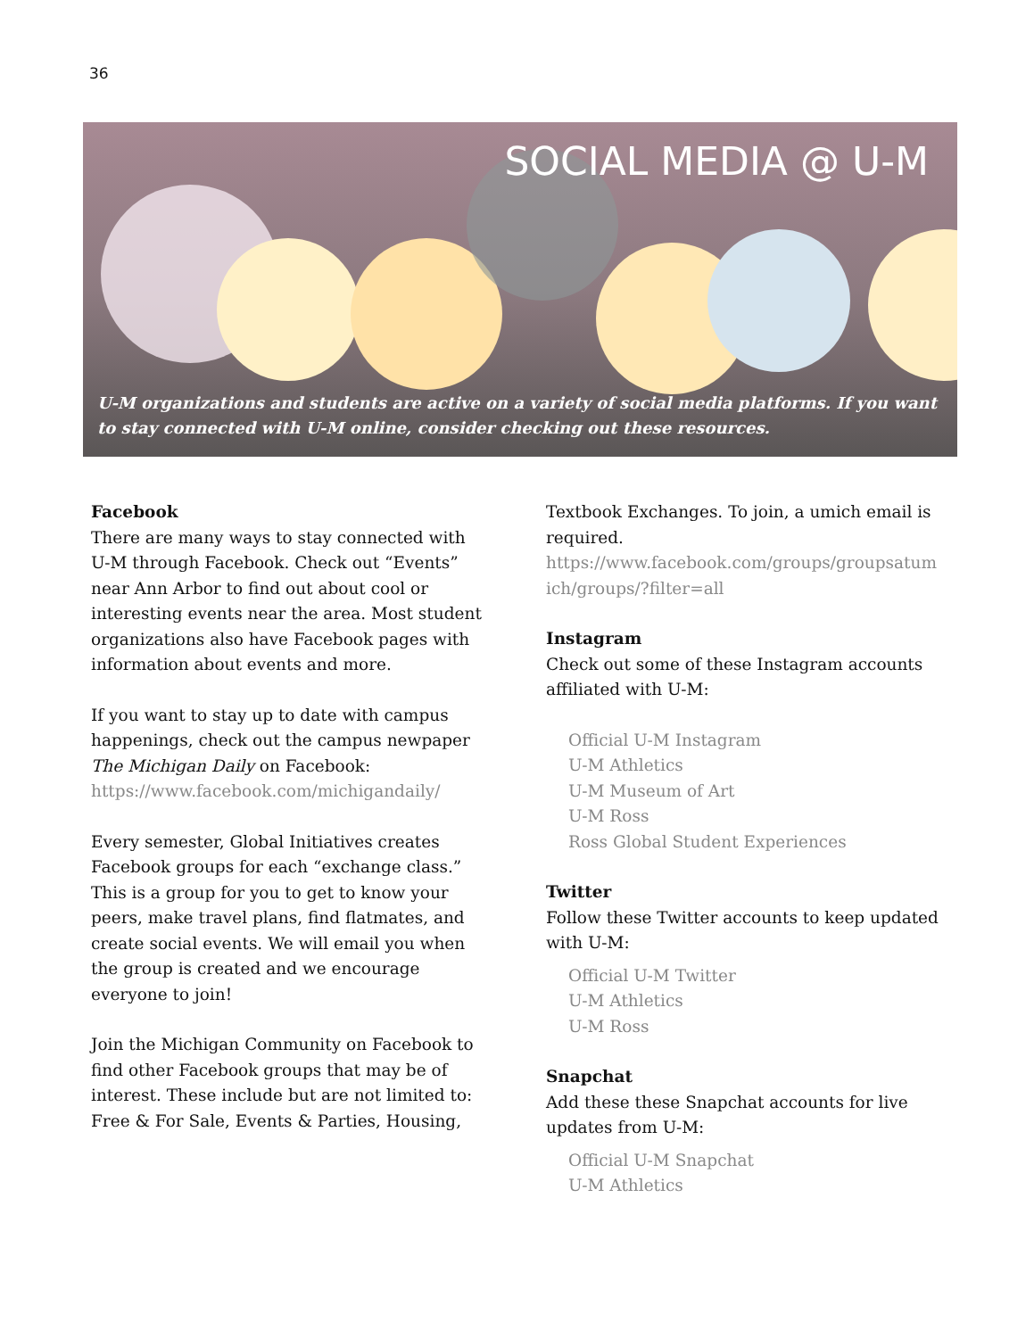36
SOCIAL MEDIA @ U-M
U-M organizations and students are active on a variety of social media platforms. If you want to stay connected with U-M online, consider checking out these resources.
Facebook
There are many ways to stay connected with U-M through Facebook. Check out “Events” near Ann Arbor to find out about cool or interesting events near the area. Most student organizations also have Facebook pages with information about events and more.
If you want to stay up to date with campus happenings, check out the campus newpaper The Michigan Daily on Facebook: https://www.facebook.com/michigandaily/
Every semester, Global Initiatives creates Facebook groups for each “exchange class.” This is a group for you to get to know your peers, make travel plans, find flatmates, and create social events. We will email you when the group is created and we encourage everyone to join!
Join the Michigan Community on Facebook to find other Facebook groups that may be of interest. These include but are not limited to: Free & For Sale, Events & Parties, Housing,
Textbook Exchanges. To join, a umich email is required.
https://www.facebook.com/groups/groupsatum ich/groups/?filter=all
Instagram
Check out some of these Instagram accounts affiliated with U-M:
Official U-M Instagram
U-M Athletics
U-M Museum of Art
U-M Ross
Ross Global Student Experiences
Twitter
Follow these Twitter accounts to keep updated with U-M:
Official U-M Twitter
U-M Athletics
U-M Ross
Snapchat
Add these these Snapchat accounts for live updates from U-M:
Official U-M Snapchat
U-M Athletics